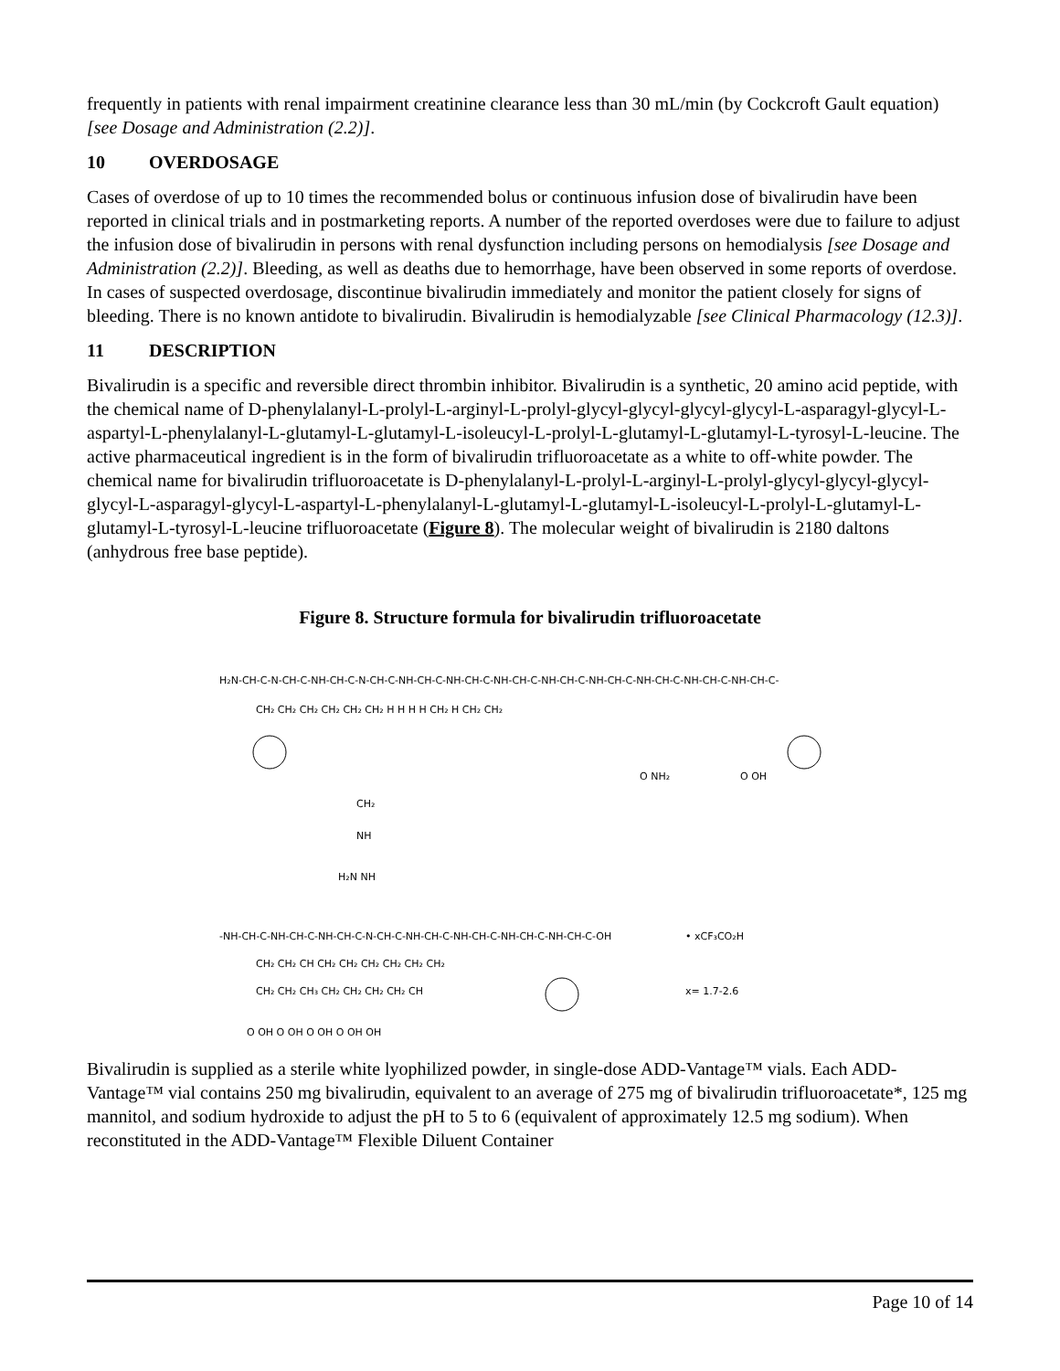frequently in patients with renal impairment creatinine clearance less than 30 mL/min (by Cockcroft Gault equation) [see Dosage and Administration (2.2)].
10 OVERDOSAGE
Cases of overdose of up to 10 times the recommended bolus or continuous infusion dose of bivalirudin have been reported in clinical trials and in postmarketing reports. A number of the reported overdoses were due to failure to adjust the infusion dose of bivalirudin in persons with renal dysfunction including persons on hemodialysis [see Dosage and Administration (2.2)]. Bleeding, as well as deaths due to hemorrhage, have been observed in some reports of overdose. In cases of suspected overdosage, discontinue bivalirudin immediately and monitor the patient closely for signs of bleeding. There is no known antidote to bivalirudin. Bivalirudin is hemodialyzable [see Clinical Pharmacology (12.3)].
11 DESCRIPTION
Bivalirudin is a specific and reversible direct thrombin inhibitor. Bivalirudin is a synthetic, 20 amino acid peptide, with the chemical name of D-phenylalanyl-L-prolyl-L-arginyl-L-prolyl-glycyl-glycyl-glycyl-glycyl-L-asparagyl-glycyl-L-aspartyl-L-phenylalanyl-L-glutamyl-L-glutamyl-L-isoleucyl-L-prolyl-L-glutamyl-L-glutamyl-L-tyrosyl-L-leucine. The active pharmaceutical ingredient is in the form of bivalirudin trifluoroacetate as a white to off-white powder. The chemical name for bivalirudin trifluoroacetate is D-phenylalanyl-L-prolyl-L-arginyl-L-prolyl-glycyl-glycyl-glycyl-glycyl-L-asparagyl-glycyl-L-aspartyl-L-phenylalanyl-L-glutamyl-L-glutamyl-L-isoleucyl-L-prolyl-L-glutamyl-L-glutamyl-L-tyrosyl-L-leucine trifluoroacetate (Figure 8). The molecular weight of bivalirudin is 2180 daltons (anhydrous free base peptide).
Figure 8. Structure formula for bivalirudin trifluoroacetate
H₂N-CH-C-N-CH-C-NH-CH-C-N-CH-C-NH-CH-C-NH-CH-C-NH-CH-C-NH-CH-C-NH-CH-C-NH-CH-C-NH-CH-C-NH-CH-C-
CH₂ CH₂ CH₂ CH₂ CH₂ CH₂ H H H H CH₂ H CH₂ CH₂
CH₂
NH
H₂N NH
O NH₂
O OH
-NH-CH-C-NH-CH-C-NH-CH-C-N-CH-C-NH-CH-C-NH-CH-C-NH-CH-C-NH-CH-C-OH
• xCF₃CO₂H
CH₂ CH₂ CH CH₂ CH₂ CH₂ CH₂ CH₂ CH₂
CH₂ CH₂ CH₃ CH₂ CH₂ CH₂ CH₂ CH
x= 1.7-2.6
O OH O OH O OH O OH OH
Bivalirudin is supplied as a sterile white lyophilized powder, in single-dose ADD-Vantage™ vials. Each ADD-Vantage™ vial contains 250 mg bivalirudin, equivalent to an average of 275 mg of bivalirudin trifluoroacetate*, 125 mg mannitol, and sodium hydroxide to adjust the pH to 5 to 6 (equivalent of approximately 12.5 mg sodium). When reconstituted in the ADD-Vantage™ Flexible Diluent Container
Page 10 of 14